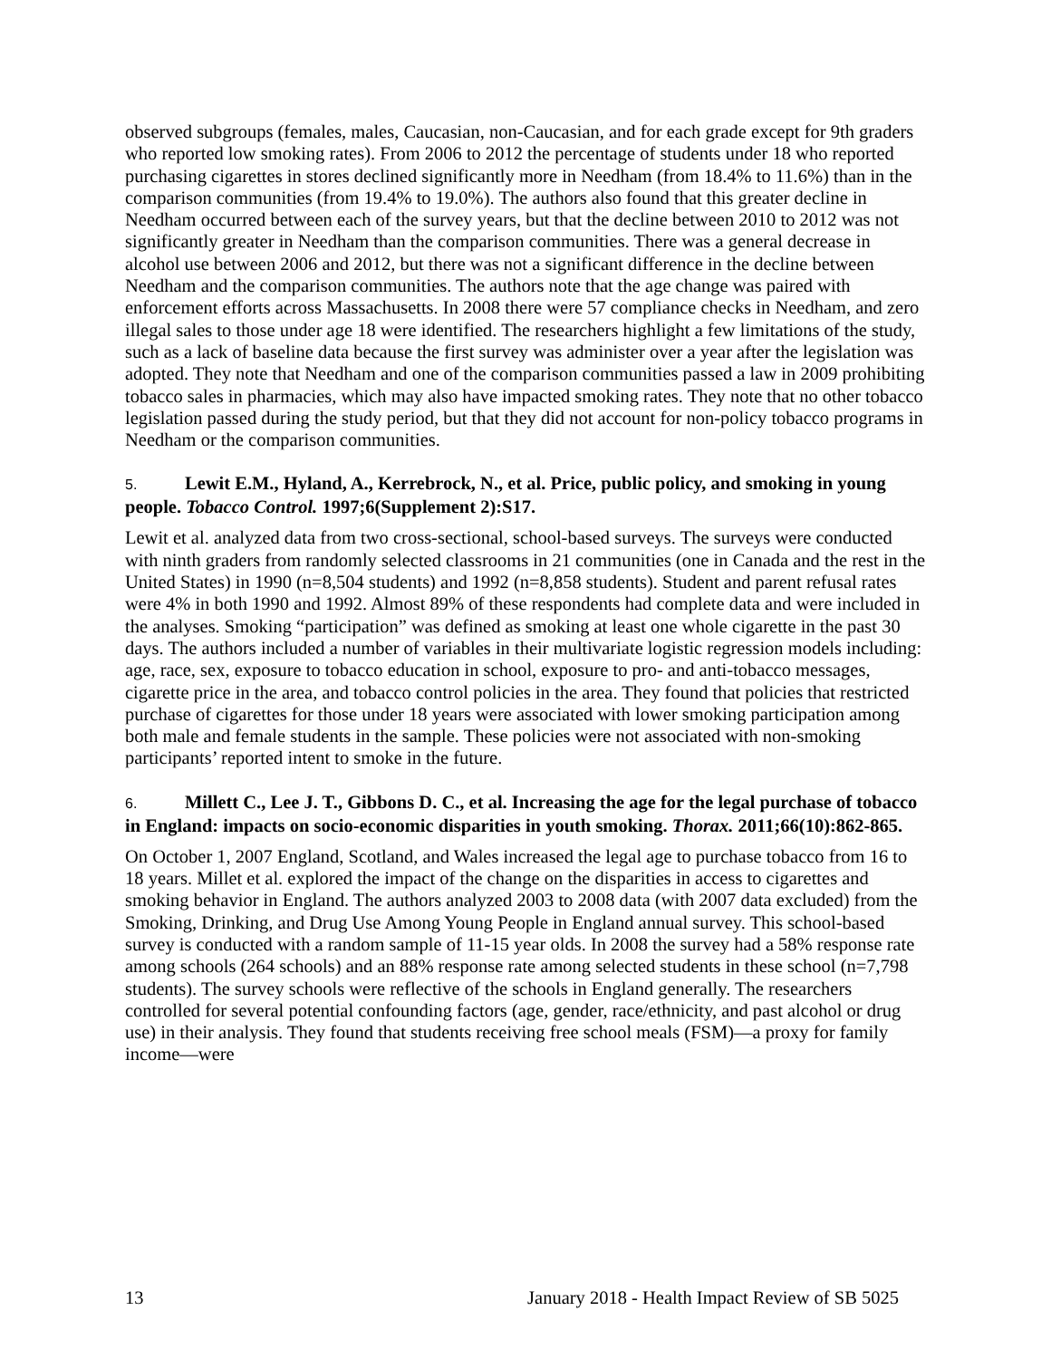observed subgroups (females, males, Caucasian, non-Caucasian, and for each grade except for 9th graders who reported low smoking rates). From 2006 to 2012 the percentage of students under 18 who reported purchasing cigarettes in stores declined significantly more in Needham (from 18.4% to 11.6%) than in the comparison communities (from 19.4% to 19.0%). The authors also found that this greater decline in Needham occurred between each of the survey years, but that the decline between 2010 to 2012 was not significantly greater in Needham than the comparison communities. There was a general decrease in alcohol use between 2006 and 2012, but there was not a significant difference in the decline between Needham and the comparison communities. The authors note that the age change was paired with enforcement efforts across Massachusetts. In 2008 there were 57 compliance checks in Needham, and zero illegal sales to those under age 18 were identified. The researchers highlight a few limitations of the study, such as a lack of baseline data because the first survey was administer over a year after the legislation was adopted. They note that Needham and one of the comparison communities passed a law in 2009 prohibiting tobacco sales in pharmacies, which may also have impacted smoking rates. They note that no other tobacco legislation passed during the study period, but that they did not account for non-policy tobacco programs in Needham or the comparison communities.
5. Lewit E.M., Hyland, A., Kerrebrock, N., et al. Price, public policy, and smoking in young people. Tobacco Control. 1997;6(Supplement 2):S17.
Lewit et al. analyzed data from two cross-sectional, school-based surveys. The surveys were conducted with ninth graders from randomly selected classrooms in 21 communities (one in Canada and the rest in the United States) in 1990 (n=8,504 students) and 1992 (n=8,858 students). Student and parent refusal rates were 4% in both 1990 and 1992. Almost 89% of these respondents had complete data and were included in the analyses. Smoking “participation” was defined as smoking at least one whole cigarette in the past 30 days. The authors included a number of variables in their multivariate logistic regression models including: age, race, sex, exposure to tobacco education in school, exposure to pro- and anti-tobacco messages, cigarette price in the area, and tobacco control policies in the area. They found that policies that restricted purchase of cigarettes for those under 18 years were associated with lower smoking participation among both male and female students in the sample. These policies were not associated with non-smoking participants’ reported intent to smoke in the future.
6. Millett C., Lee J. T., Gibbons D. C., et al. Increasing the age for the legal purchase of tobacco in England: impacts on socio-economic disparities in youth smoking. Thorax. 2011;66(10):862-865.
On October 1, 2007 England, Scotland, and Wales increased the legal age to purchase tobacco from 16 to 18 years. Millet et al. explored the impact of the change on the disparities in access to cigarettes and smoking behavior in England. The authors analyzed 2003 to 2008 data (with 2007 data excluded) from the Smoking, Drinking, and Drug Use Among Young People in England annual survey. This school-based survey is conducted with a random sample of 11-15 year olds. In 2008 the survey had a 58% response rate among schools (264 schools) and an 88% response rate among selected students in these school (n=7,798 students). The survey schools were reflective of the schools in England generally. The researchers controlled for several potential confounding factors (age, gender, race/ethnicity, and past alcohol or drug use) in their analysis. They found that students receiving free school meals (FSM)—a proxy for family income—were
13 January 2018 - Health Impact Review of SB 5025